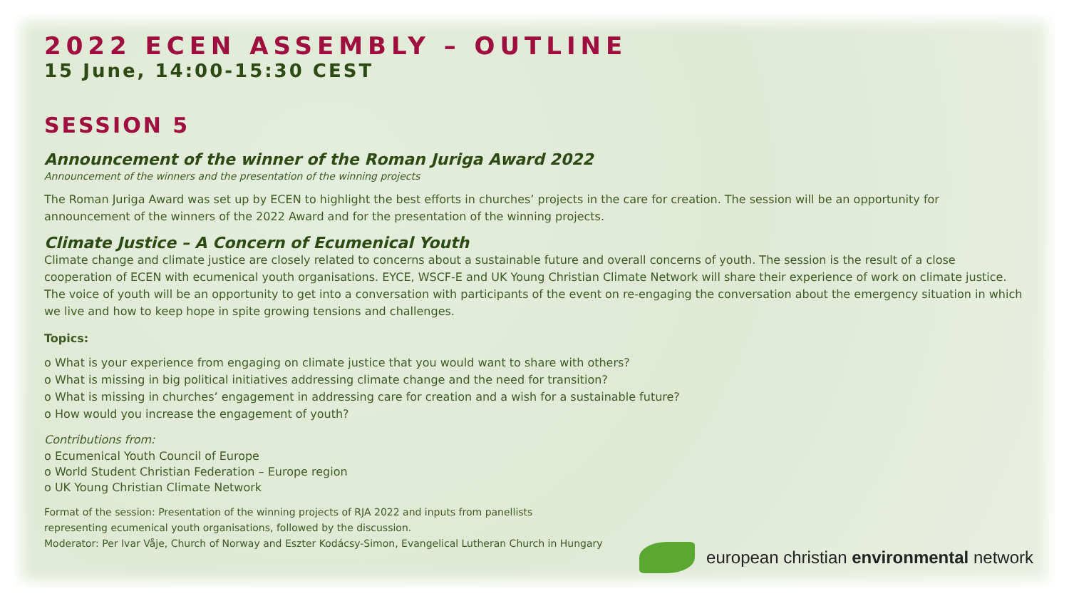2022 ECEN ASSEMBLY – OUTLINE
15 June, 14:00-15:30 CEST
SESSION 5
Announcement of the winner of the Roman Juriga Award 2022
Announcement of the winners and the presentation of the winning projects
The Roman Juriga Award was set up by ECEN to highlight the best efforts in churches’ projects in the care for creation. The session will be an opportunity for announcement of the winners of the 2022 Award and for the presentation of the winning projects.
Climate Justice – A Concern of Ecumenical Youth
Climate change and climate justice are closely related to concerns about a sustainable future and overall concerns of youth. The session is the result of a close cooperation of ECEN with ecumenical youth organisations. EYCE, WSCF-E and UK Young Christian Climate Network will share their experience of work on climate justice. The voice of youth will be an opportunity to get into a conversation with participants of the event on re-engaging the conversation about the emergency situation in which we live and how to keep hope in spite growing tensions and challenges.
Topics:
o What is your experience from engaging on climate justice that you would want to share with others?
o What is missing in big political initiatives addressing climate change and the need for transition?
o What is missing in churches’ engagement in addressing care for creation and a wish for a sustainable future?
o How would you increase the engagement of youth?
Contributions from:
o Ecumenical Youth Council of Europe
o World Student Christian Federation – Europe region
o UK Young Christian Climate Network
Format of the session: Presentation of the winning projects of RJA 2022 and inputs from panellists
representing ecumenical youth organisations, followed by the discussion.
Moderator: Per Ivar Våje, Church of Norway and Eszter Kodácsy-Simon, Evangelical Lutheran Church in Hungary
european christian environmental network